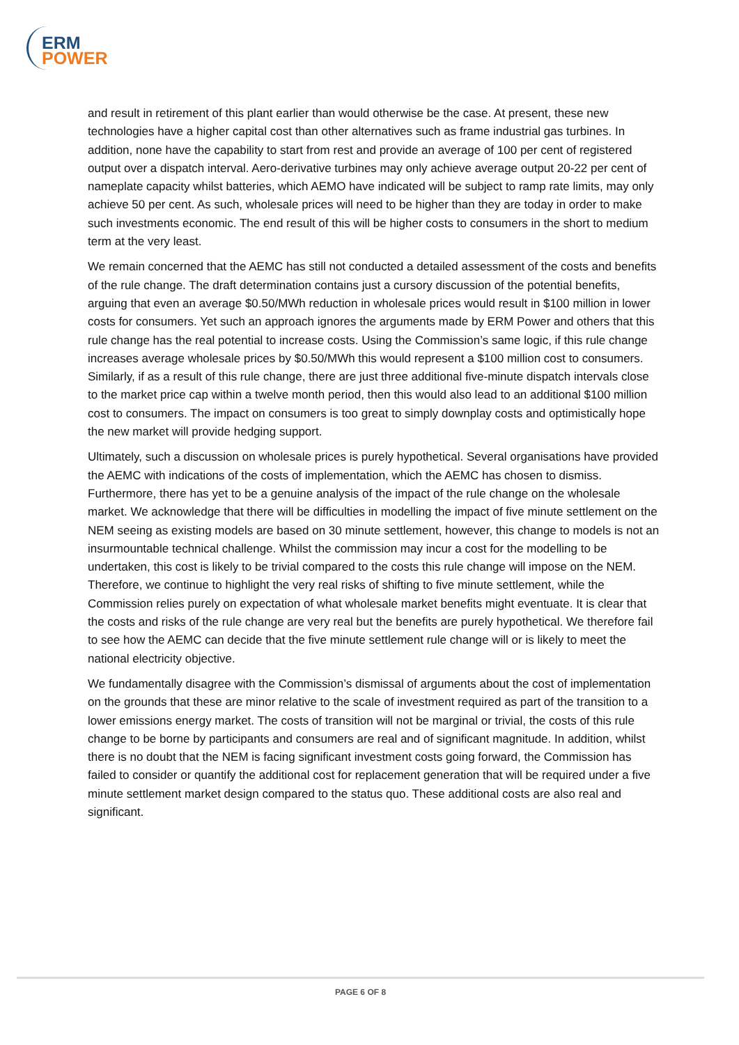ERM
POWER
and result in retirement of this plant earlier than would otherwise be the case. At present, these new technologies have a higher capital cost than other alternatives such as frame industrial gas turbines. In addition, none have the capability to start from rest and provide an average of 100 per cent of registered output over a dispatch interval. Aero-derivative turbines may only achieve average output 20-22 per cent of nameplate capacity whilst batteries, which AEMO have indicated will be subject to ramp rate limits, may only achieve 50 per cent. As such, wholesale prices will need to be higher than they are today in order to make such investments economic. The end result of this will be higher costs to consumers in the short to medium term at the very least.
We remain concerned that the AEMC has still not conducted a detailed assessment of the costs and benefits of the rule change. The draft determination contains just a cursory discussion of the potential benefits, arguing that even an average $0.50/MWh reduction in wholesale prices would result in $100 million in lower costs for consumers. Yet such an approach ignores the arguments made by ERM Power and others that this rule change has the real potential to increase costs. Using the Commission’s same logic, if this rule change increases average wholesale prices by $0.50/MWh this would represent a $100 million cost to consumers. Similarly, if as a result of this rule change, there are just three additional five-minute dispatch intervals close to the market price cap within a twelve month period, then this would also lead to an additional $100 million cost to consumers. The impact on consumers is too great to simply downplay costs and optimistically hope the new market will provide hedging support.
Ultimately, such a discussion on wholesale prices is purely hypothetical. Several organisations have provided the AEMC with indications of the costs of implementation, which the AEMC has chosen to dismiss. Furthermore, there has yet to be a genuine analysis of the impact of the rule change on the wholesale market. We acknowledge that there will be difficulties in modelling the impact of five minute settlement on the NEM seeing as existing models are based on 30 minute settlement, however, this change to models is not an insurmountable technical challenge. Whilst the commission may incur a cost for the modelling to be undertaken, this cost is likely to be trivial compared to the costs this rule change will impose on the NEM. Therefore, we continue to highlight the very real risks of shifting to five minute settlement, while the Commission relies purely on expectation of what wholesale market benefits might eventuate. It is clear that the costs and risks of the rule change are very real but the benefits are purely hypothetical. We therefore fail to see how the AEMC can decide that the five minute settlement rule change will or is likely to meet the national electricity objective.
We fundamentally disagree with the Commission’s dismissal of arguments about the cost of implementation on the grounds that these are minor relative to the scale of investment required as part of the transition to a lower emissions energy market. The costs of transition will not be marginal or trivial, the costs of this rule change to be borne by participants and consumers are real and of significant magnitude. In addition, whilst there is no doubt that the NEM is facing significant investment costs going forward, the Commission has failed to consider or quantify the additional cost for replacement generation that will be required under a five minute settlement market design compared to the status quo. These additional costs are also real and significant.
PAGE 6 OF 8